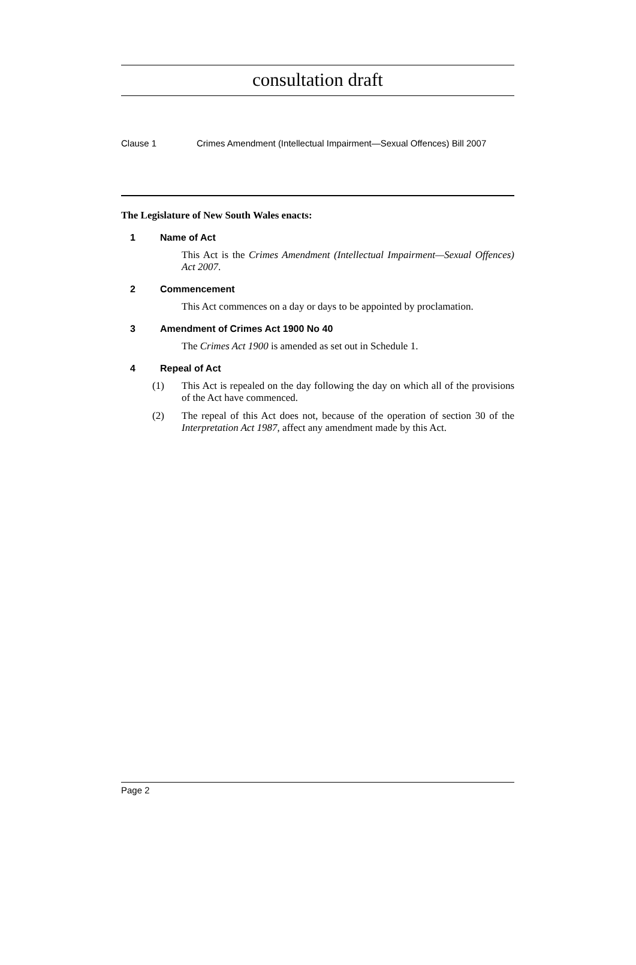consultation draft
Clause 1 Crimes Amendment (Intellectual Impairment—Sexual Offences) Bill 2007
The Legislature of New South Wales enacts:
1 Name of Act
This Act is the Crimes Amendment (Intellectual Impairment—Sexual Offences) Act 2007.
2 Commencement
This Act commences on a day or days to be appointed by proclamation.
3 Amendment of Crimes Act 1900 No 40
The Crimes Act 1900 is amended as set out in Schedule 1.
4 Repeal of Act
(1) This Act is repealed on the day following the day on which all of the provisions of the Act have commenced.
(2) The repeal of this Act does not, because of the operation of section 30 of the Interpretation Act 1987, affect any amendment made by this Act.
Page 2